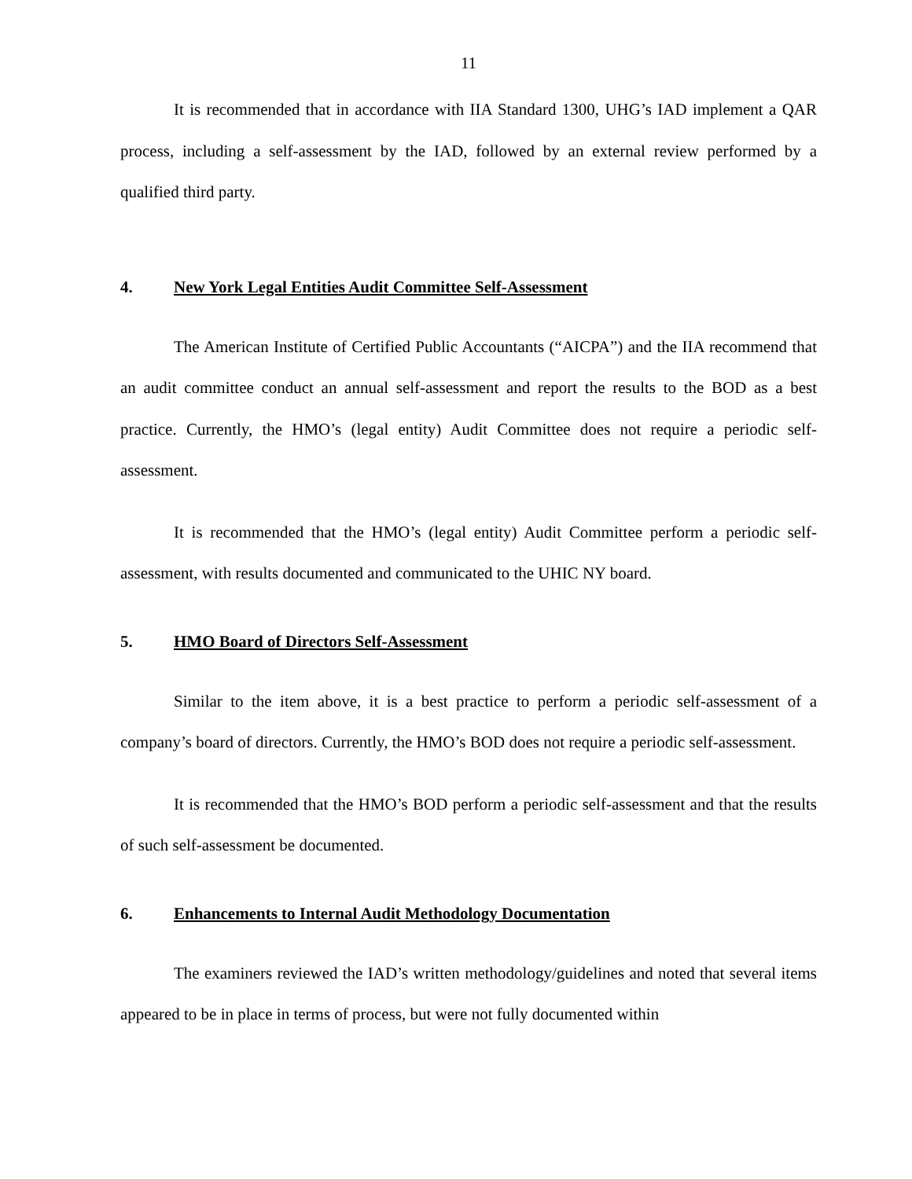11
It is recommended that in accordance with IIA Standard 1300, UHG’s IAD implement a QAR process, including a self-assessment by the IAD, followed by an external review performed by a qualified third party.
4. New York Legal Entities Audit Committee Self-Assessment
The American Institute of Certified Public Accountants (“AICPA”) and the IIA recommend that an audit committee conduct an annual self-assessment and report the results to the BOD as a best practice. Currently, the HMO’s (legal entity) Audit Committee does not require a periodic self-assessment.
It is recommended that the HMO’s (legal entity) Audit Committee perform a periodic self-assessment, with results documented and communicated to the UHIC NY board.
5. HMO Board of Directors Self-Assessment
Similar to the item above, it is a best practice to perform a periodic self-assessment of a company’s board of directors. Currently, the HMO’s BOD does not require a periodic self-assessment.
It is recommended that the HMO’s BOD perform a periodic self-assessment and that the results of such self-assessment be documented.
6. Enhancements to Internal Audit Methodology Documentation
The examiners reviewed the IAD’s written methodology/guidelines and noted that several items appeared to be in place in terms of process, but were not fully documented within